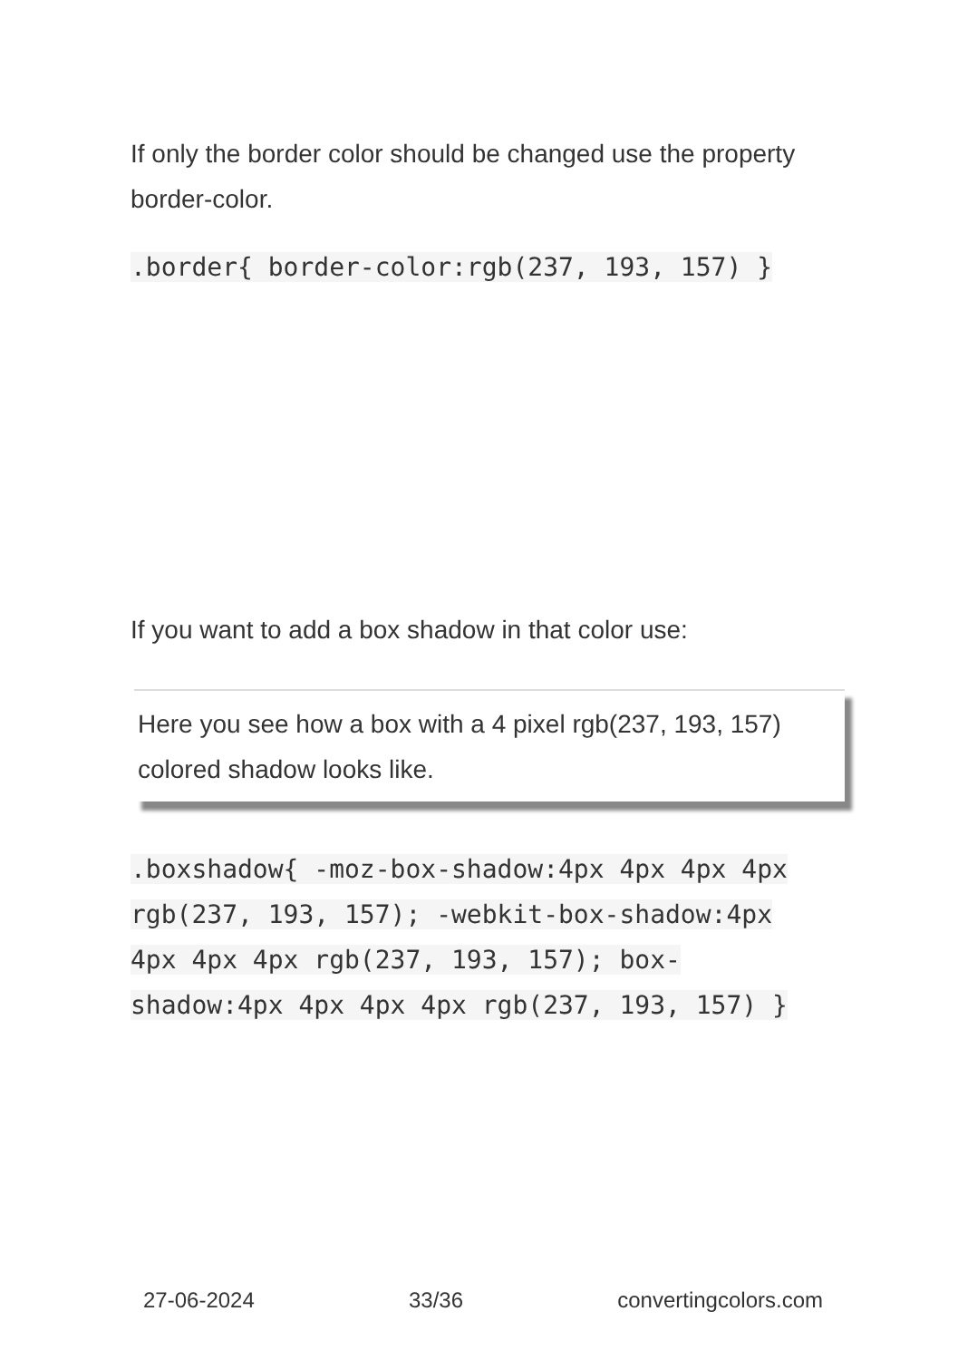If only the border color should be changed use the property border-color.
.border{ border-color:rgb(237, 193, 157) }
If you want to add a box shadow in that color use:
Here you see how a box with a 4 pixel rgb(237, 193, 157) colored shadow looks like.
.boxshadow{ -moz-box-shadow:4px 4px 4px 4px rgb(237, 193, 157); -webkit-box-shadow:4px 4px 4px 4px rgb(237, 193, 157); box-shadow:4px 4px 4px 4px rgb(237, 193, 157) }
27-06-2024 33/36 convertingcolors.com